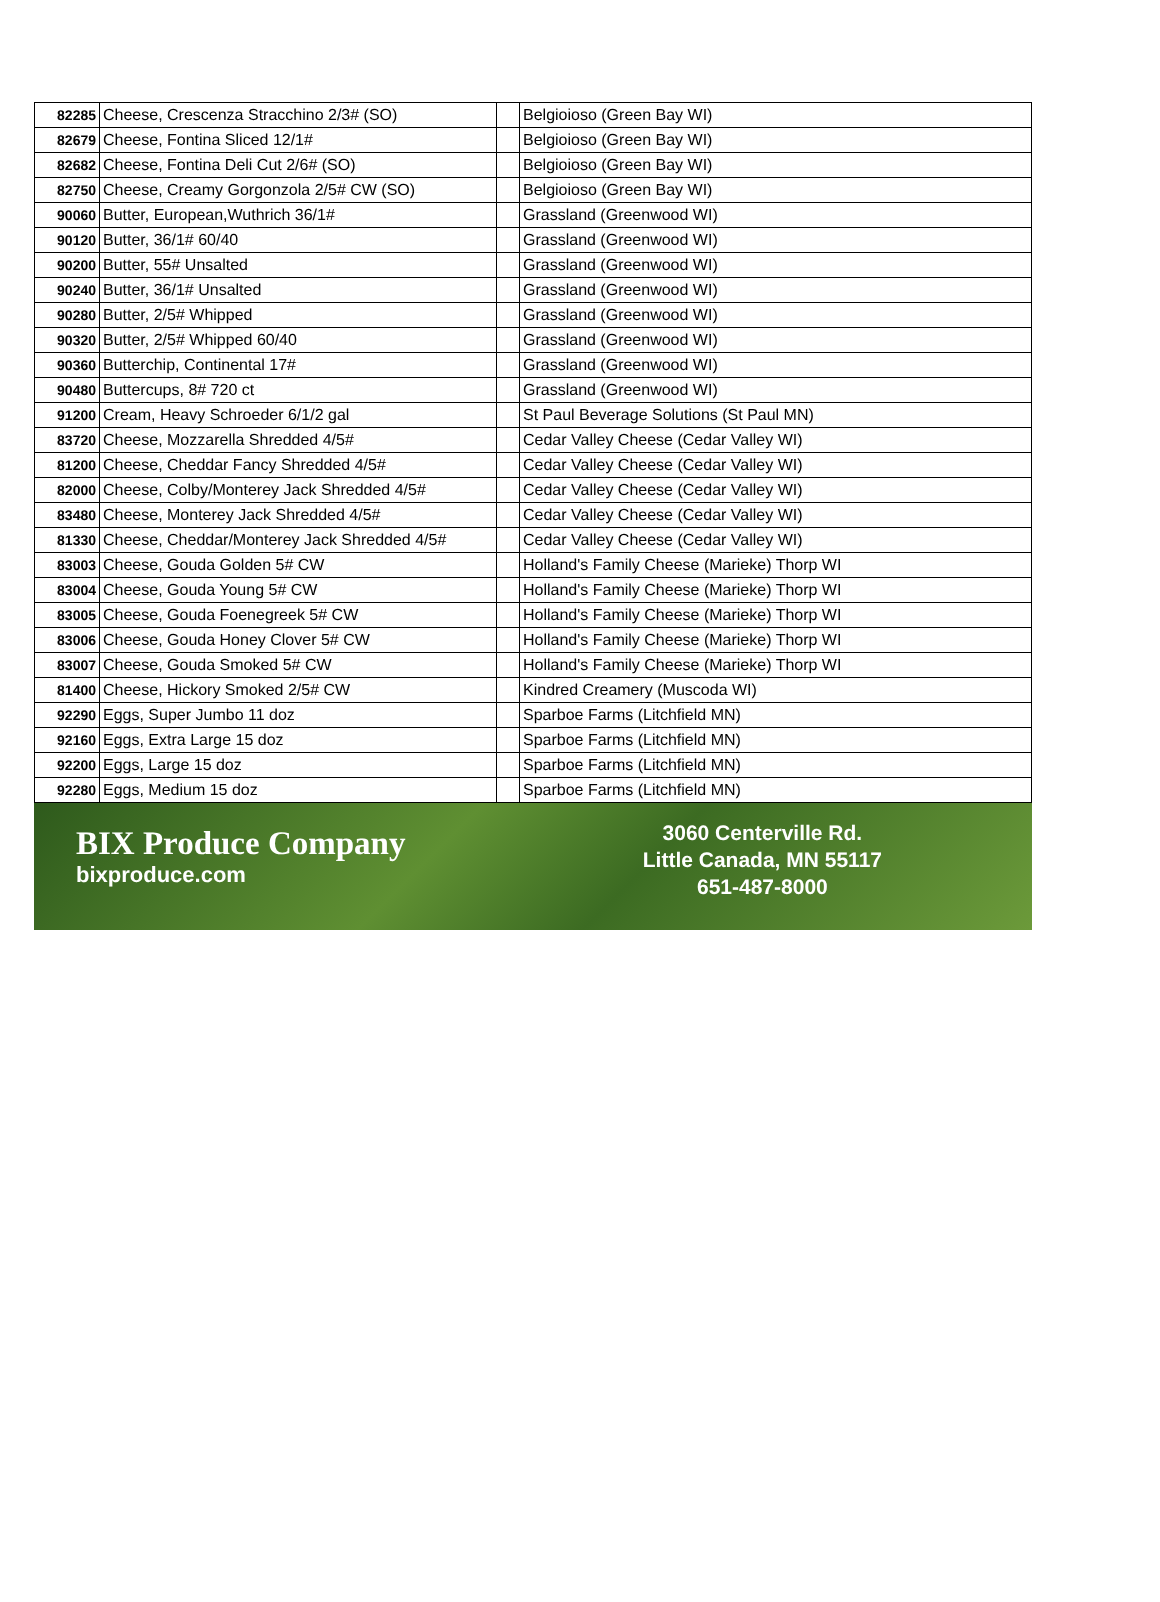| 82285 | Cheese, Crescenza Stracchino 2/3# (SO) | | Belgioioso (Green Bay WI) |
| 82679 | Cheese, Fontina Sliced 12/1# | | Belgioioso (Green Bay WI) |
| 82682 | Cheese, Fontina Deli Cut 2/6# (SO) | | Belgioioso (Green Bay WI) |
| 82750 | Cheese, Creamy Gorgonzola 2/5# CW (SO) | | Belgioioso (Green Bay WI) |
| 90060 | Butter, European,Wuthrich 36/1# | | Grassland (Greenwood WI) |
| 90120 | Butter, 36/1# 60/40 | | Grassland (Greenwood WI) |
| 90200 | Butter, 55# Unsalted | | Grassland (Greenwood WI) |
| 90240 | Butter, 36/1# Unsalted | | Grassland (Greenwood WI) |
| 90280 | Butter, 2/5# Whipped | | Grassland (Greenwood WI) |
| 90320 | Butter, 2/5# Whipped 60/40 | | Grassland (Greenwood WI) |
| 90360 | Butterchip, Continental 17# | | Grassland (Greenwood WI) |
| 90480 | Buttercups, 8# 720 ct | | Grassland (Greenwood WI) |
| 91200 | Cream, Heavy Schroeder 6/1/2 gal | | St Paul Beverage Solutions (St Paul MN) |
| 83720 | Cheese, Mozzarella Shredded 4/5# | | Cedar Valley Cheese (Cedar Valley WI) |
| 81200 | Cheese, Cheddar Fancy Shredded 4/5# | | Cedar Valley Cheese (Cedar Valley WI) |
| 82000 | Cheese, Colby/Monterey Jack Shredded 4/5# | | Cedar Valley Cheese (Cedar Valley WI) |
| 83480 | Cheese, Monterey Jack Shredded 4/5# | | Cedar Valley Cheese (Cedar Valley WI) |
| 81330 | Cheese, Cheddar/Monterey Jack Shredded 4/5# | | Cedar Valley Cheese (Cedar Valley WI) |
| 83003 | Cheese, Gouda Golden 5# CW | | Holland's Family Cheese (Marieke) Thorp WI |
| 83004 | Cheese, Gouda Young 5# CW | | Holland's Family Cheese (Marieke) Thorp WI |
| 83005 | Cheese, Gouda Foenegreek 5# CW | | Holland's Family Cheese (Marieke) Thorp WI |
| 83006 | Cheese, Gouda Honey Clover 5# CW | | Holland's Family Cheese (Marieke) Thorp WI |
| 83007 | Cheese, Gouda Smoked 5# CW | | Holland's Family Cheese (Marieke) Thorp WI |
| 81400 | Cheese, Hickory Smoked 2/5# CW | | Kindred Creamery (Muscoda WI) |
| 92290 | Eggs, Super Jumbo 11 doz | | Sparboe Farms (Litchfield MN) |
| 92160 | Eggs, Extra Large 15 doz | | Sparboe Farms (Litchfield MN) |
| 92200 | Eggs, Large 15 doz | | Sparboe Farms (Litchfield MN) |
| 92280 | Eggs, Medium 15 doz | | Sparboe Farms (Litchfield MN) |
BIX Produce Company
bixproduce.com
3060 Centerville Rd.
Little Canada, MN 55117
651-487-8000